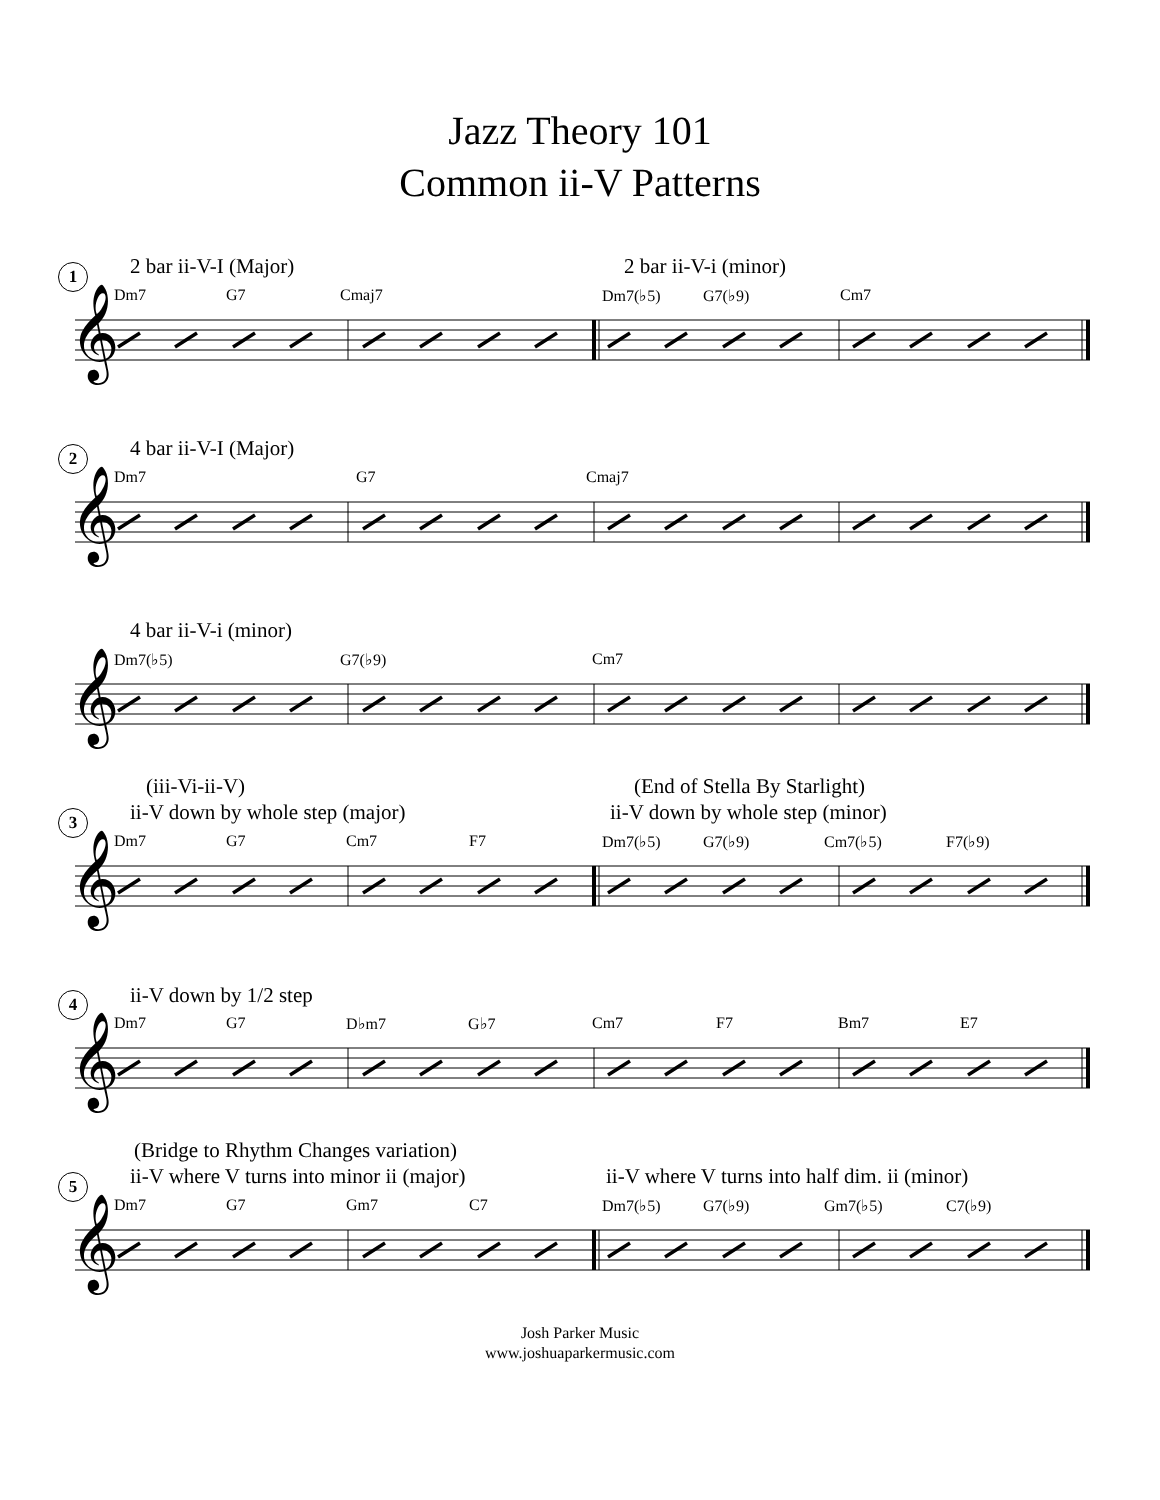Jazz Theory 101
Common ii-V Patterns
1 2 bar ii-V-I (Major) 2 bar ii-V-i (minor)
Dm7 G7 Cmaj7 Dm7(♭5) G7(♭9) Cm7
2 4 bar ii-V-I (Major)
Dm7 G7 Cmaj7
4 bar ii-V-i (minor)
Dm7(♭5) G7(♭9) Cm7
3
(iii-Vi-ii-V)
ii-V down by whole step (major)
(End of Stella By Starlight)
ii-V down by whole step (minor)
Dm7 G7 Cm7 F7 Dm7(♭5) G7(♭9) Cm7(♭5) F7(♭9)
4 ii-V down by 1/2 step
Dm7 G7 D♭m7 G♭7 Cm7 F7 Bm7 E7
5
(Bridge to Rhythm Changes variation)
ii-V where V turns into minor ii (major)
ii-V where V turns into half dim. ii (minor)
Dm7 G7 Gm7 C7 Dm7(♭5) G7(♭9) Gm7(♭5) C7(♭9)
𝄞
Josh Parker Music
www.joshuaparkermusic.com